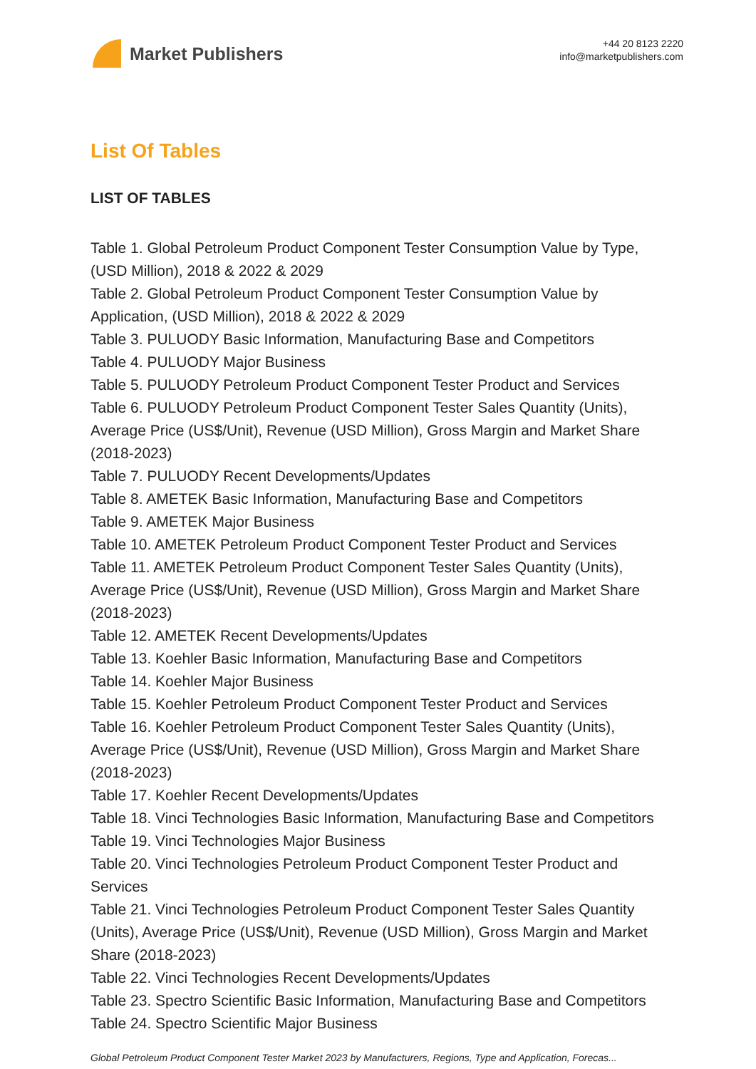Market Publishers
+44 20 8123 2220
info@marketpublishers.com
List Of Tables
LIST OF TABLES
Table 1. Global Petroleum Product Component Tester Consumption Value by Type, (USD Million), 2018 & 2022 & 2029
Table 2. Global Petroleum Product Component Tester Consumption Value by Application, (USD Million), 2018 & 2022 & 2029
Table 3. PULUODY Basic Information, Manufacturing Base and Competitors
Table 4. PULUODY Major Business
Table 5. PULUODY Petroleum Product Component Tester Product and Services
Table 6. PULUODY Petroleum Product Component Tester Sales Quantity (Units), Average Price (US$/Unit), Revenue (USD Million), Gross Margin and Market Share (2018-2023)
Table 7. PULUODY Recent Developments/Updates
Table 8. AMETEK Basic Information, Manufacturing Base and Competitors
Table 9. AMETEK Major Business
Table 10. AMETEK Petroleum Product Component Tester Product and Services
Table 11. AMETEK Petroleum Product Component Tester Sales Quantity (Units), Average Price (US$/Unit), Revenue (USD Million), Gross Margin and Market Share (2018-2023)
Table 12. AMETEK Recent Developments/Updates
Table 13. Koehler Basic Information, Manufacturing Base and Competitors
Table 14. Koehler Major Business
Table 15. Koehler Petroleum Product Component Tester Product and Services
Table 16. Koehler Petroleum Product Component Tester Sales Quantity (Units), Average Price (US$/Unit), Revenue (USD Million), Gross Margin and Market Share (2018-2023)
Table 17. Koehler Recent Developments/Updates
Table 18. Vinci Technologies Basic Information, Manufacturing Base and Competitors
Table 19. Vinci Technologies Major Business
Table 20. Vinci Technologies Petroleum Product Component Tester Product and Services
Table 21. Vinci Technologies Petroleum Product Component Tester Sales Quantity (Units), Average Price (US$/Unit), Revenue (USD Million), Gross Margin and Market Share (2018-2023)
Table 22. Vinci Technologies Recent Developments/Updates
Table 23. Spectro Scientific Basic Information, Manufacturing Base and Competitors
Table 24. Spectro Scientific Major Business
Global Petroleum Product Component Tester Market 2023 by Manufacturers, Regions, Type and Application, Forecas...